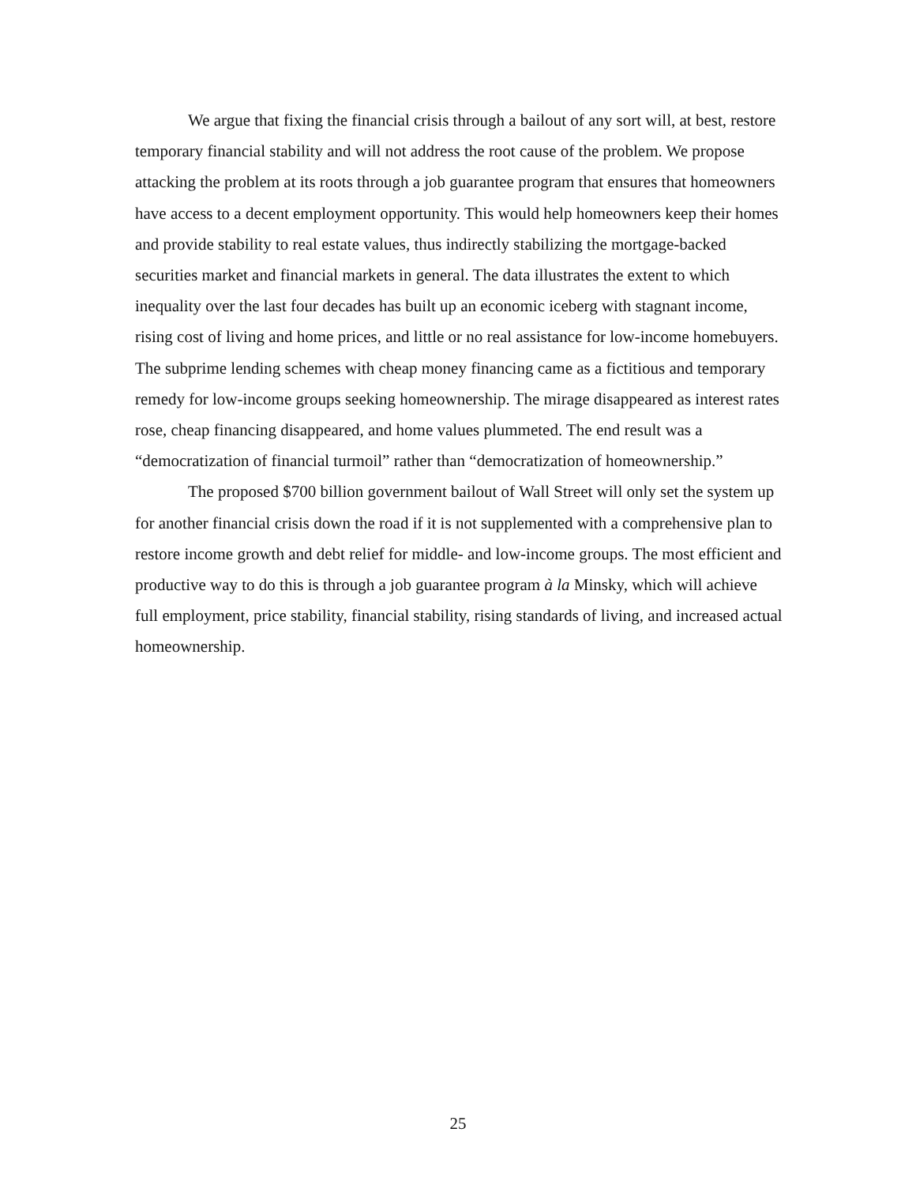We argue that fixing the financial crisis through a bailout of any sort will, at best, restore temporary financial stability and will not address the root cause of the problem. We propose attacking the problem at its roots through a job guarantee program that ensures that homeowners have access to a decent employment opportunity. This would help homeowners keep their homes and provide stability to real estate values, thus indirectly stabilizing the mortgage-backed securities market and financial markets in general. The data illustrates the extent to which inequality over the last four decades has built up an economic iceberg with stagnant income, rising cost of living and home prices, and little or no real assistance for low-income homebuyers. The subprime lending schemes with cheap money financing came as a fictitious and temporary remedy for low-income groups seeking homeownership. The mirage disappeared as interest rates rose, cheap financing disappeared, and home values plummeted. The end result was a “democratization of financial turmoil” rather than “democratization of homeownership.”
The proposed $700 billion government bailout of Wall Street will only set the system up for another financial crisis down the road if it is not supplemented with a comprehensive plan to restore income growth and debt relief for middle- and low-income groups. The most efficient and productive way to do this is through a job guarantee program à la Minsky, which will achieve full employment, price stability, financial stability, rising standards of living, and increased actual homeownership.
25